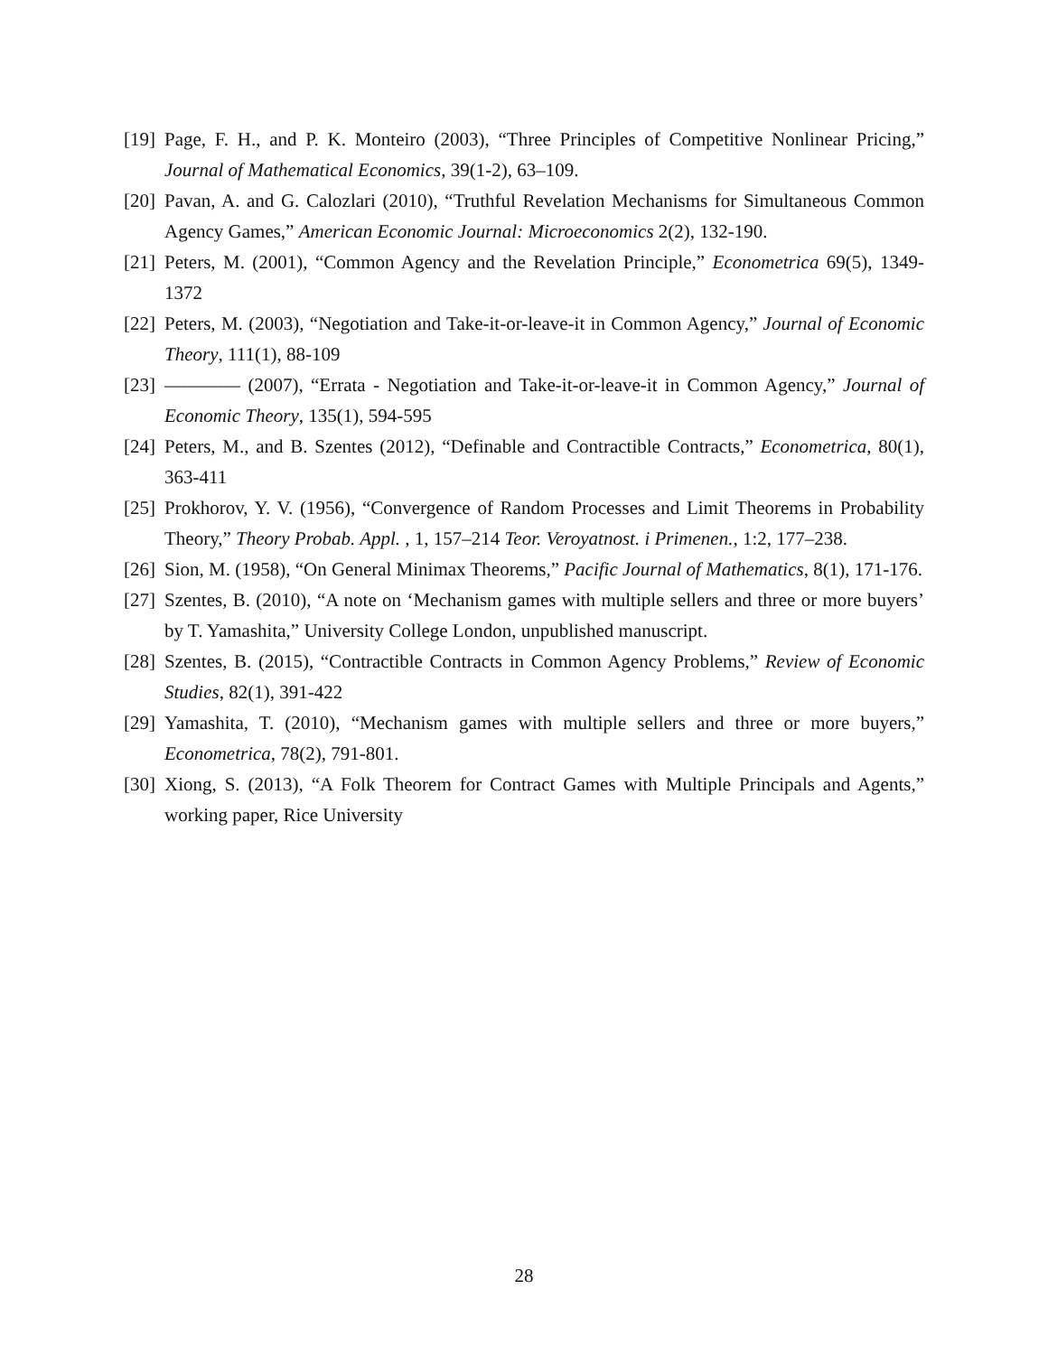[19] Page, F. H., and P. K. Monteiro (2003), “Three Principles of Competitive Nonlinear Pricing,” Journal of Mathematical Economics, 39(1-2), 63–109.
[20] Pavan, A. and G. Calozlari (2010), “Truthful Revelation Mechanisms for Simultaneous Common Agency Games,” American Economic Journal: Microeconomics 2(2), 132-190.
[21] Peters, M. (2001), “Common Agency and the Revelation Principle,” Econometrica 69(5), 1349-1372
[22] Peters, M. (2003), “Negotiation and Take-it-or-leave-it in Common Agency,” Journal of Economic Theory, 111(1), 88-109
[23] ———— (2007), “Errata - Negotiation and Take-it-or-leave-it in Common Agency,” Journal of Economic Theory, 135(1), 594-595
[24] Peters, M., and B. Szentes (2012), “Definable and Contractible Contracts,” Econometrica, 80(1), 363-411
[25] Prokhorov, Y. V. (1956), “Convergence of Random Processes and Limit Theorems in Probability Theory,” Theory Probab. Appl. , 1, 157–214 Teor. Veroyatnost. i Primenen., 1:2, 177–238.
[26] Sion, M. (1958), “On General Minimax Theorems,” Pacific Journal of Mathematics, 8(1), 171-176.
[27] Szentes, B. (2010), “A note on ‘Mechanism games with multiple sellers and three or more buyers’ by T. Yamashita,” University College London, unpublished manuscript.
[28] Szentes, B. (2015), “Contractible Contracts in Common Agency Problems,” Review of Economic Studies, 82(1), 391-422
[29] Yamashita, T. (2010), “Mechanism games with multiple sellers and three or more buyers,” Econometrica, 78(2), 791-801.
[30] Xiong, S. (2013), “A Folk Theorem for Contract Games with Multiple Principals and Agents,” working paper, Rice University
28